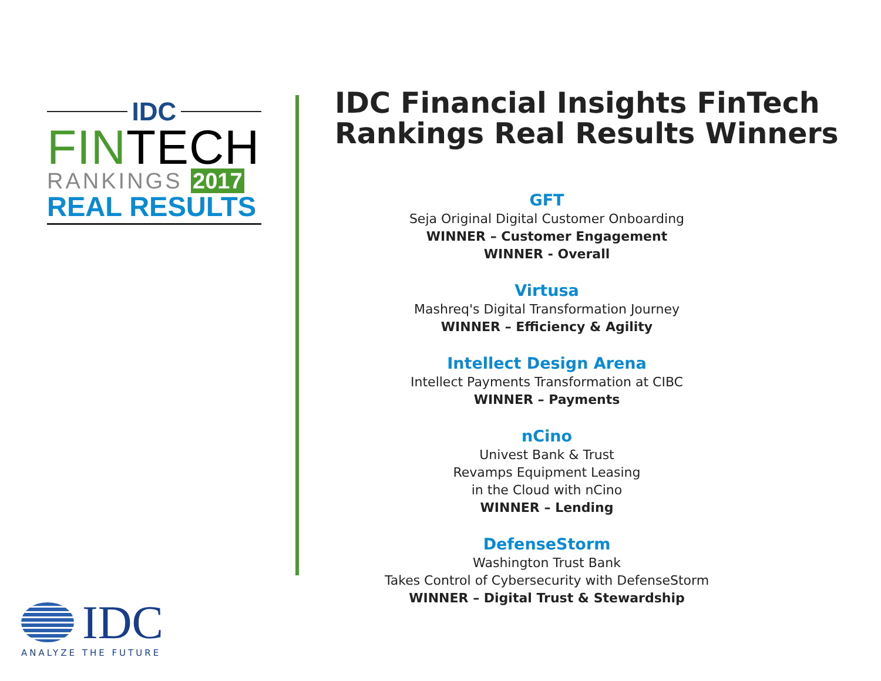IDC
FINTECH
RANKINGS 2017
REAL RESULTS
IDC Financial Insights FinTech Rankings Real Results Winners
GFT
Seja Original Digital Customer Onboarding
WINNER – Customer Engagement
WINNER - Overall
Virtusa
Mashreq's Digital Transformation Journey
WINNER – Efficiency & Agility
Intellect Design Arena
Intellect Payments Transformation at CIBC
WINNER – Payments
nCino
Univest Bank & Trust
Revamps Equipment Leasing
in the Cloud with nCino
WINNER – Lending
DefenseStorm
Washington Trust Bank
Takes Control of Cybersecurity with DefenseStorm
WINNER – Digital Trust & Stewardship
IDC
ANALYZE THE FUTURE